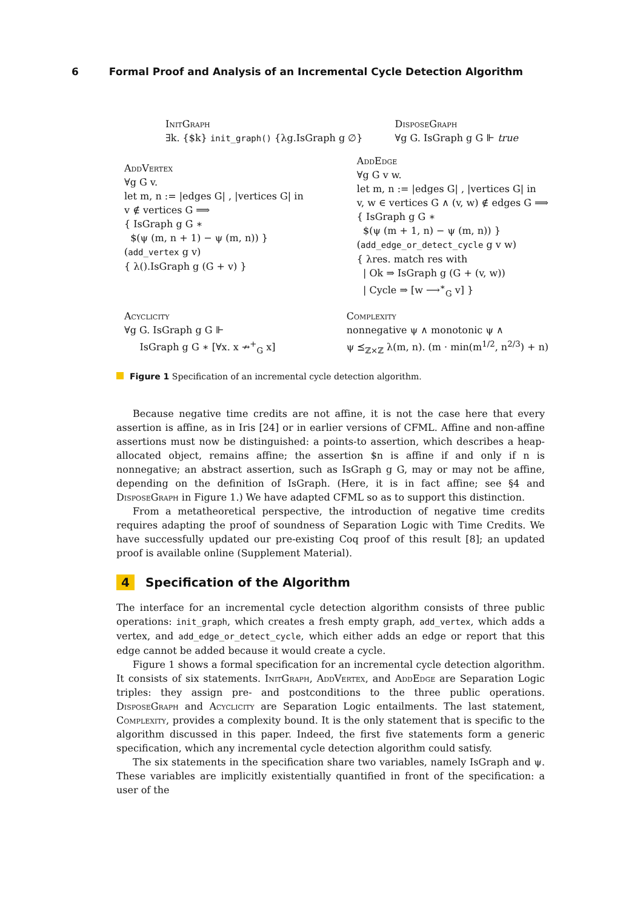6 Formal Proof and Analysis of an Incremental Cycle Detection Algorithm
InitGraph
∃k. {$k} init_graph() {λg.IsGraph g ∅}
DisposeGraph
∀g G. IsGraph g G ⊩ true
AddVertex
∀g G v.
let m, n := |edges G| , |vertices G| in
v ∉ vertices G ⟹
{ IsGraph g G ∗
$(ψ (m, n + 1) − ψ (m, n)) }
(add_vertex g v)
{ λ().IsGraph g (G + v) }
AddEdge
∀g G v w.
let m, n := |edges G| , |vertices G| in
v, w ∈ vertices G ∧ (v, w) ∉ edges G ⟹
{ IsGraph g G ∗
$(ψ (m + 1, n) − ψ (m, n)) }
(add_edge_or_detect_cycle g v w)
{ λres. match res with
| Ok ⇒ IsGraph g (G + (v, w))
| Cycle ⇒ [w ⟶<sup>∗</sup><sub>G</sub> v] }
Acyclicity
∀g G. IsGraph g G ⊩
IsGraph g G ∗ [∀x. x ↛<sup>+</sup><sub>G</sub> x]
Complexity
nonnegative ψ ∧ monotonic ψ ∧
ψ ⪯<sub>ℤ×ℤ</sub> λ(m, n). (m · min(m<sup>1/2</sup>, n<sup>2/3</sup>) + n)
Figure 1 Specification of an incremental cycle detection algorithm.
Because negative time credits are not affine, it is not the case here that every assertion is affine, as in Iris [24] or in earlier versions of CFML. Affine and non-affine assertions must now be distinguished: a points-to assertion, which describes a heap-allocated object, remains affine; the assertion $n is affine if and only if n is nonnegative; an abstract assertion, such as IsGraph g G, may or may not be affine, depending on the definition of IsGraph. (Here, it is in fact affine; see §4 and DisposeGraph in Figure 1.) We have adapted CFML so as to support this distinction.
From a metatheoretical perspective, the introduction of negative time credits requires adapting the proof of soundness of Separation Logic with Time Credits. We have successfully updated our pre-existing Coq proof of this result [8]; an updated proof is available online (Supplement Material).
4 Specification of the Algorithm
The interface for an incremental cycle detection algorithm consists of three public operations: init_graph, which creates a fresh empty graph, add_vertex, which adds a vertex, and add_edge_or_detect_cycle, which either adds an edge or report that this edge cannot be added because it would create a cycle.
Figure 1 shows a formal specification for an incremental cycle detection algorithm. It consists of six statements. InitGraph, AddVertex, and AddEdge are Separation Logic triples: they assign pre- and postconditions to the three public operations. DisposeGraph and Acyclicity are Separation Logic entailments. The last statement, Complexity, provides a complexity bound. It is the only statement that is specific to the algorithm discussed in this paper. Indeed, the first five statements form a generic specification, which any incremental cycle detection algorithm could satisfy.
The six statements in the specification share two variables, namely IsGraph and ψ. These variables are implicitly existentially quantified in front of the specification: a user of the